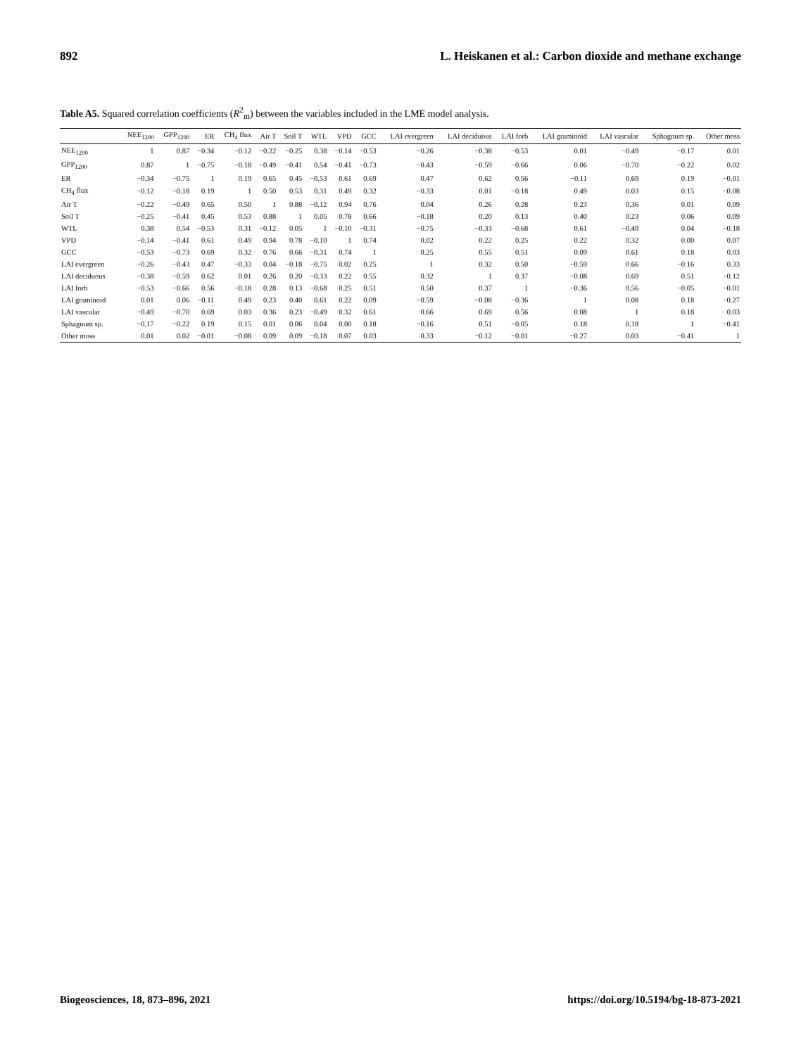892 L. Heiskanen et al.: Carbon dioxide and methane exchange
Table A5. Squared correlation coefficients (R<sup>2</sup><sub>m</sub>) between the variables included in the LME model analysis.
| | NEE<sub>1200</sub> | GPP<sub>1200</sub> | ER | CH<sub>4</sub> flux | Air T | Soil T | WTL | VPD | GCC | LAI evergreen | LAI deciduous | LAI forb | LAI graminoid | LAI vascular | Sphagnum sp. | Other moss |
| --- | --- | --- | --- | --- | --- | --- | --- | --- | --- | --- | --- | --- | --- | --- | --- | --- |
| NEE<sub>1200</sub> | 1 | 0.87 | −0.34 | −0.12 | −0.22 | −0.25 | 0.38 | −0.14 | −0.53 | −0.26 | −0.38 | −0.53 | 0.01 | −0.49 | −0.17 | 0.01 |
| GPP<sub>1200</sub> | 0.87 | 1 | −0.75 | −0.18 | −0.49 | −0.41 | 0.54 | −0.41 | −0.73 | −0.43 | −0.59 | −0.66 | 0.06 | −0.70 | −0.22 | 0.02 |
| ER | −0.34 | −0.75 | 1 | 0.19 | 0.65 | 0.45 | −0.53 | 0.61 | 0.69 | 0.47 | 0.62 | 0.56 | −0.11 | 0.69 | 0.19 | −0.01 |
| CH<sub>4</sub> flux | −0.12 | −0.18 | 0.19 | 1 | 0.50 | 0.53 | 0.31 | 0.49 | 0.32 | −0.33 | 0.01 | −0.18 | 0.49 | 0.03 | 0.15 | −0.08 |
| Air T | −0.22 | −0.49 | 0.65 | 0.50 | 1 | 0.88 | −0.12 | 0.94 | 0.76 | 0.04 | 0.26 | 0.28 | 0.23 | 0.36 | 0.01 | 0.09 |
| Soil T | −0.25 | −0.41 | 0.45 | 0.53 | 0.88 | 1 | 0.05 | 0.78 | 0.66 | −0.18 | 0.20 | 0.13 | 0.40 | 0.23 | 0.06 | 0.09 |
| WTL | 0.38 | 0.54 | −0.53 | 0.31 | −0.12 | 0.05 | 1 | −0.10 | −0.31 | −0.75 | −0.33 | −0.68 | 0.61 | −0.49 | 0.04 | −0.18 |
| VPD | −0.14 | −0.41 | 0.61 | 0.49 | 0.94 | 0.78 | −0.10 | 1 | 0.74 | 0.02 | 0.22 | 0.25 | 0.22 | 0.32 | 0.00 | 0.07 |
| GCC | −0.53 | −0.73 | 0.69 | 0.32 | 0.76 | 0.66 | −0.31 | 0.74 | 1 | 0.25 | 0.55 | 0.51 | 0.09 | 0.61 | 0.18 | 0.03 |
| LAI evergreen | −0.26 | −0.43 | 0.47 | −0.33 | 0.04 | −0.18 | −0.75 | 0.02 | 0.25 | 1 | 0.32 | 0.50 | −0.59 | 0.66 | −0.16 | 0.33 |
| LAI deciduous | −0.38 | −0.59 | 0.62 | 0.01 | 0.26 | 0.20 | −0.33 | 0.22 | 0.55 | 0.32 | 1 | 0.37 | −0.08 | 0.69 | 0.51 | −0.12 |
| LAI forb | −0.53 | −0.66 | 0.56 | −0.18 | 0.28 | 0.13 | −0.68 | 0.25 | 0.51 | 0.50 | 0.37 | 1 | −0.36 | 0.56 | −0.05 | −0.01 |
| LAI graminoid | 0.01 | 0.06 | −0.11 | 0.49 | 0.23 | 0.40 | 0.61 | 0.22 | 0.09 | −0.59 | −0.08 | −0.36 | 1 | 0.08 | 0.18 | −0.27 |
| LAI vascular | −0.49 | −0.70 | 0.69 | 0.03 | 0.36 | 0.23 | −0.49 | 0.32 | 0.61 | 0.66 | 0.69 | 0.56 | 0.08 | 1 | 0.18 | 0.03 |
| Sphagnum sp. | −0.17 | −0.22 | 0.19 | 0.15 | 0.01 | 0.06 | 0.04 | 0.00 | 0.18 | −0.16 | 0.51 | −0.05 | 0.18 | 0.18 | 1 | −0.41 |
| Other moss | 0.01 | 0.02 | −0.01 | −0.08 | 0.09 | 0.09 | −0.18 | 0.07 | 0.03 | 0.33 | −0.12 | −0.01 | −0.27 | 0.03 | −0.41 | 1 |
Biogeosciences, 18, 873–896, 2021 https://doi.org/10.5194/bg-18-873-2021